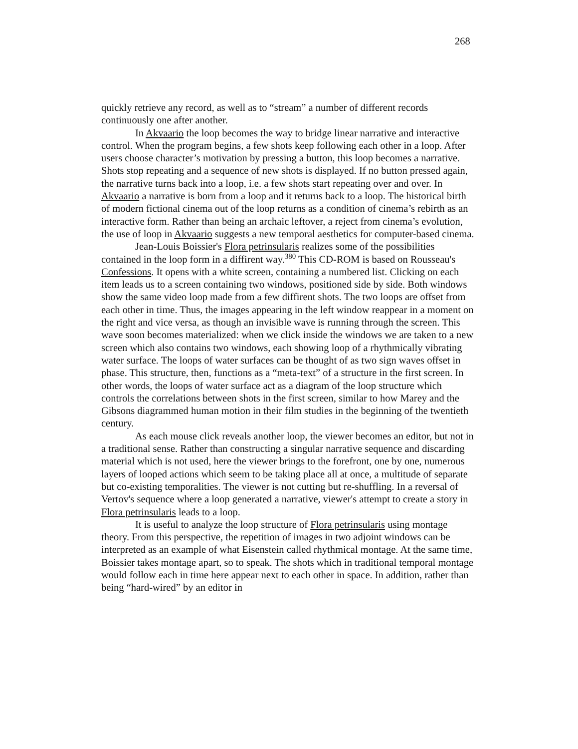268
quickly retrieve any record, as well as to “stream” a number of different records continuously one after another.
In Akvaario the loop becomes the way to bridge linear narrative and interactive control. When the program begins, a few shots keep following each other in a loop. After users choose character’s motivation by pressing a button, this loop becomes a narrative. Shots stop repeating and a sequence of new shots is displayed. If no button pressed again, the narrative turns back into a loop, i.e. a few shots start repeating over and over. In Akvaario a narrative is born from a loop and it returns back to a loop. The historical birth of modern fictional cinema out of the loop returns as a condition of cinema’s rebirth as an interactive form. Rather than being an archaic leftover, a reject from cinema’s evolution, the use of loop in Akvaario suggests a new temporal aesthetics for computer-based cinema.
Jean-Louis Boissier's Flora petrinsularis realizes some of the possibilities contained in the loop form in a diffirent way.<sup>380</sup> This CD-ROM is based on Rousseau's Confessions. It opens with a white screen, containing a numbered list. Clicking on each item leads us to a screen containing two windows, positioned side by side. Both windows show the same video loop made from a few diffirent shots. The two loops are offset from each other in time. Thus, the images appearing in the left window reappear in a moment on the right and vice versa, as though an invisible wave is running through the screen. This wave soon becomes materialized: when we click inside the windows we are taken to a new screen which also contains two windows, each showing loop of a rhythmically vibrating water surface. The loops of water surfaces can be thought of as two sign waves offset in phase. This structure, then, functions as a “meta-text” of a structure in the first screen. In other words, the loops of water surface act as a diagram of the loop structure which controls the correlations between shots in the first screen, similar to how Marey and the Gibsons diagrammed human motion in their film studies in the beginning of the twentieth century.
As each mouse click reveals another loop, the viewer becomes an editor, but not in a traditional sense. Rather than constructing a singular narrative sequence and discarding material which is not used, here the viewer brings to the forefront, one by one, numerous layers of looped actions which seem to be taking place all at once, a multitude of separate but co-existing temporalities. The viewer is not cutting but re-shuffling. In a reversal of Vertov's sequence where a loop generated a narrative, viewer's attempt to create a story in Flora petrinsularis leads to a loop.
It is useful to analyze the loop structure of Flora petrinsularis using montage theory. From this perspective, the repetition of images in two adjoint windows can be interpreted as an example of what Eisenstein called rhythmical montage. At the same time, Boissier takes montage apart, so to speak. The shots which in traditional temporal montage would follow each in time here appear next to each other in space. In addition, rather than being “hard-wired” by an editor in